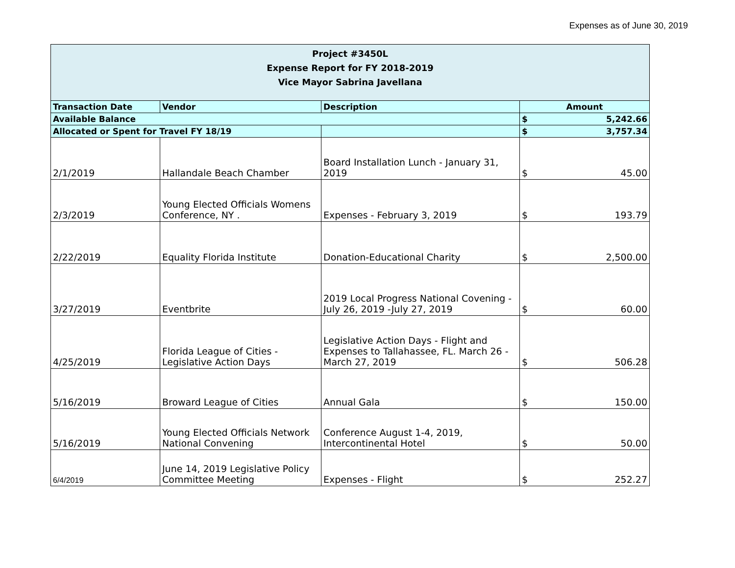Expenses as of June 30, 2019
| Project #3450L Expense Report for FY 2018-2019 Vice Mayor Sabrina Javellana | | | |
| Transaction Date | Vendor | Description | Amount |
| Available Balance | | | $ 5,242.66 |
| Allocated or Spent for Travel FY 18/19 | | | $ 3,757.34 |
| 2/1/2019 | Hallandale Beach Chamber | Board Installation Lunch - January 31, 2019 | $ 45.00 |
| 2/3/2019 | Young Elected Officials Womens Conference, NY . | Expenses - February 3, 2019 | $ 193.79 |
| 2/22/2019 | Equality Florida Institute | Donation-Educational Charity | $ 2,500.00 |
| 3/27/2019 | Eventbrite | 2019 Local Progress National Covening - July 26, 2019 -July 27, 2019 | $ 60.00 |
| 4/25/2019 | Florida League of Cities - Legislative Action Days | Legislative Action Days - Flight and Expenses to Tallahassee, FL. March 26 - March 27, 2019 | $ 506.28 |
| 5/16/2019 | Broward League of Cities | Annual Gala | $ 150.00 |
| 5/16/2019 | Young Elected Officials Network National Convening | Conference August 1-4, 2019, Intercontinental Hotel | $ 50.00 |
| 6/4/2019 | June 14, 2019 Legislative Policy Committee Meeting | Expenses - Flight | $ 252.27 |